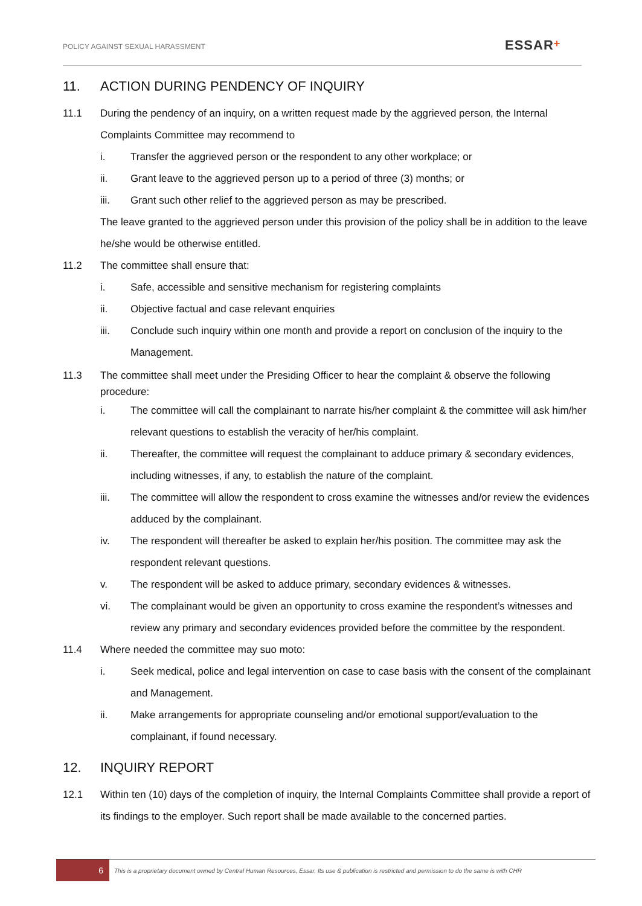POLICY AGAINST SEXUAL HARASSMENT
ESSAR+
11. ACTION DURING PENDENCY OF INQUIRY
11.1 During the pendency of an inquiry, on a written request made by the aggrieved person, the Internal Complaints Committee may recommend to
i. Transfer the aggrieved person or the respondent to any other workplace; or
ii. Grant leave to the aggrieved person up to a period of three (3) months; or
iii. Grant such other relief to the aggrieved person as may be prescribed.
The leave granted to the aggrieved person under this provision of the policy shall be in addition to the leave he/she would be otherwise entitled.
11.2 The committee shall ensure that:
i. Safe, accessible and sensitive mechanism for registering complaints
ii. Objective factual and case relevant enquiries
iii. Conclude such inquiry within one month and provide a report on conclusion of the inquiry to the Management.
11.3 The committee shall meet under the Presiding Officer to hear the complaint & observe the following procedure:
i. The committee will call the complainant to narrate his/her complaint & the committee will ask him/her relevant questions to establish the veracity of her/his complaint.
ii. Thereafter, the committee will request the complainant to adduce primary & secondary evidences, including witnesses, if any, to establish the nature of the complaint.
iii. The committee will allow the respondent to cross examine the witnesses and/or review the evidences adduced by the complainant.
iv. The respondent will thereafter be asked to explain her/his position. The committee may ask the respondent relevant questions.
v. The respondent will be asked to adduce primary, secondary evidences & witnesses.
vi. The complainant would be given an opportunity to cross examine the respondent’s witnesses and review any primary and secondary evidences provided before the committee by the respondent.
11.4 Where needed the committee may suo moto:
i. Seek medical, police and legal intervention on case to case basis with the consent of the complainant and Management.
ii. Make arrangements for appropriate counseling and/or emotional support/evaluation to the complainant, if found necessary.
12. INQUIRY REPORT
12.1 Within ten (10) days of the completion of inquiry, the Internal Complaints Committee shall provide a report of its findings to the employer. Such report shall be made available to the concerned parties.
6
This is a proprietary document owned by Central Human Resources, Essar. Its use & publication is restricted and permission to do the same is with CHR